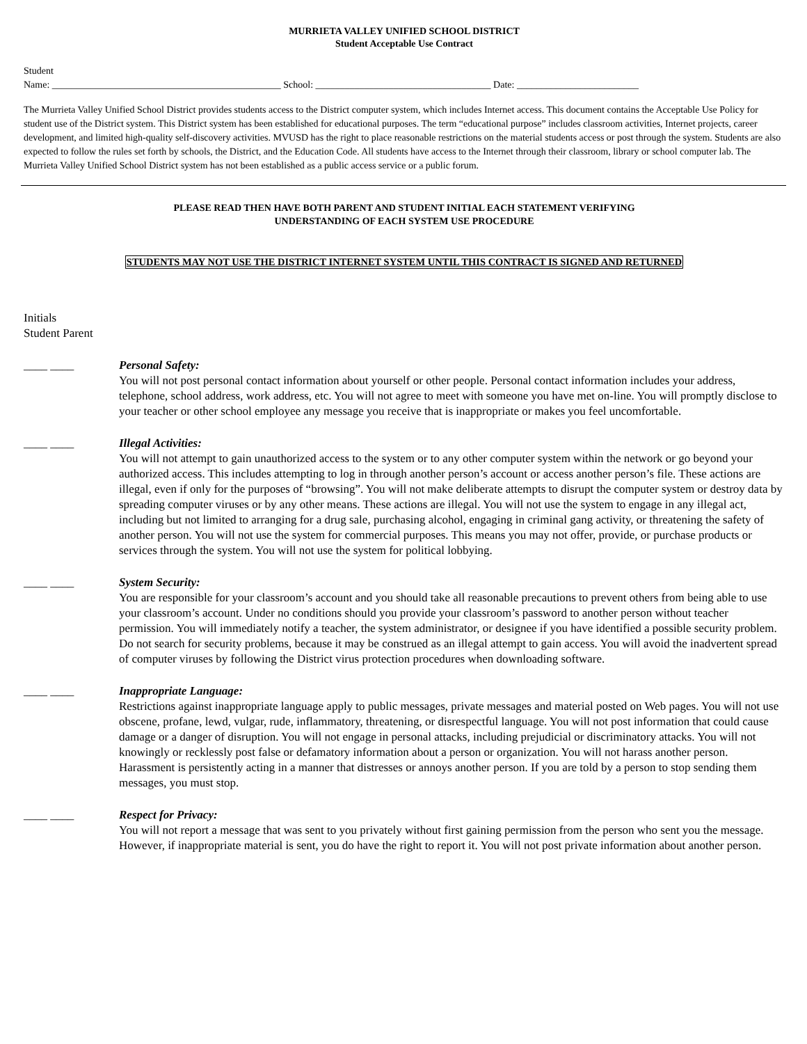MURRIETA VALLEY UNIFIED SCHOOL DISTRICT
Student Acceptable Use Contract
Student
Name: _______________________________________________ School: ____________________________________ Date: _________________________
The Murrieta Valley Unified School District provides students access to the District computer system, which includes Internet access. This document contains the Acceptable Use Policy for student use of the District system. This District system has been established for educational purposes. The term “educational purpose” includes classroom activities, Internet projects, career development, and limited high-quality self-discovery activities. MVUSD has the right to place reasonable restrictions on the material students access or post through the system. Students are also expected to follow the rules set forth by schools, the District, and the Education Code. All students have access to the Internet through their classroom, library or school computer lab. The Murrieta Valley Unified School District system has not been established as a public access service or a public forum.
PLEASE READ THEN HAVE BOTH PARENT AND STUDENT INITIAL EACH STATEMENT VERIFYING
UNDERSTANDING OF EACH SYSTEM USE PROCEDURE
STUDENTS MAY NOT USE THE DISTRICT INTERNET SYSTEM UNTIL THIS CONTRACT IS SIGNED AND RETURNED
Initials
Student Parent
____ ____ Personal Safety:
You will not post personal contact information about yourself or other people. Personal contact information includes your address, telephone, school address, work address, etc. You will not agree to meet with someone you have met on-line. You will promptly disclose to your teacher or other school employee any message you receive that is inappropriate or makes you feel uncomfortable.
____ ____ Illegal Activities:
You will not attempt to gain unauthorized access to the system or to any other computer system within the network or go beyond your authorized access. This includes attempting to log in through another person’s account or access another person’s file. These actions are illegal, even if only for the purposes of “browsing”. You will not make deliberate attempts to disrupt the computer system or destroy data by spreading computer viruses or by any other means. These actions are illegal. You will not use the system to engage in any illegal act, including but not limited to arranging for a drug sale, purchasing alcohol, engaging in criminal gang activity, or threatening the safety of another person. You will not use the system for commercial purposes. This means you may not offer, provide, or purchase products or services through the system. You will not use the system for political lobbying.
____ ____ System Security:
You are responsible for your classroom’s account and you should take all reasonable precautions to prevent others from being able to use your classroom’s account. Under no conditions should you provide your classroom’s password to another person without teacher permission. You will immediately notify a teacher, the system administrator, or designee if you have identified a possible security problem. Do not search for security problems, because it may be construed as an illegal attempt to gain access. You will avoid the inadvertent spread of computer viruses by following the District virus protection procedures when downloading software.
____ ____ Inappropriate Language:
Restrictions against inappropriate language apply to public messages, private messages and material posted on Web pages. You will not use obscene, profane, lewd, vulgar, rude, inflammatory, threatening, or disrespectful language. You will not post information that could cause damage or a danger of disruption. You will not engage in personal attacks, including prejudicial or discriminatory attacks. You will not knowingly or recklessly post false or defamatory information about a person or organization. You will not harass another person. Harassment is persistently acting in a manner that distresses or annoys another person. If you are told by a person to stop sending them messages, you must stop.
____ ____ Respect for Privacy:
You will not report a message that was sent to you privately without first gaining permission from the person who sent you the message. However, if inappropriate material is sent, you do have the right to report it. You will not post private information about another person.